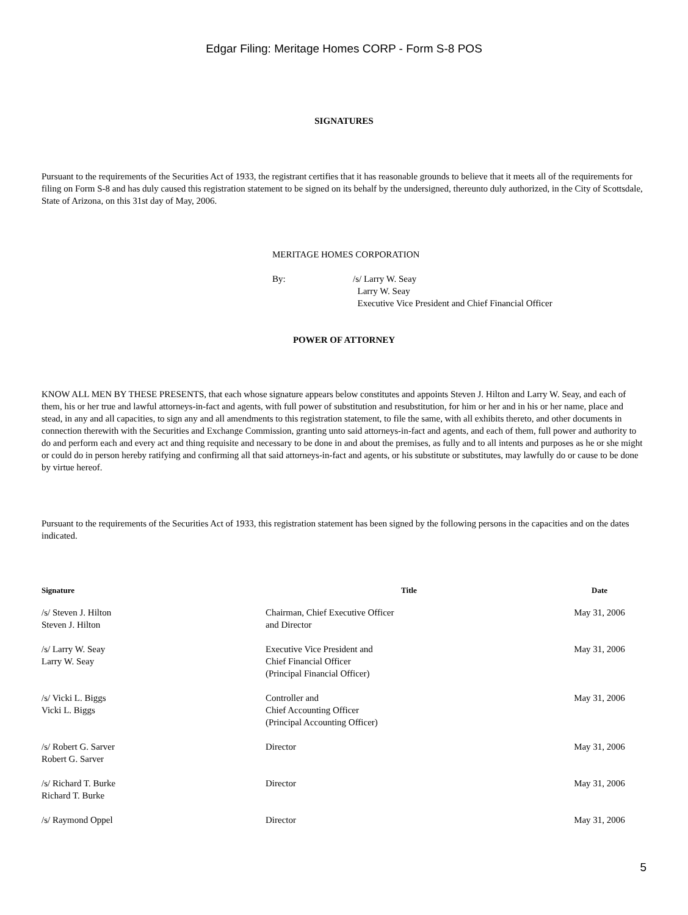Edgar Filing: Meritage Homes CORP - Form S-8 POS
SIGNATURES
Pursuant to the requirements of the Securities Act of 1933, the registrant certifies that it has reasonable grounds to believe that it meets all of the requirements for filing on Form S-8 and has duly caused this registration statement to be signed on its behalf by the undersigned, thereunto duly authorized, in the City of Scottsdale, State of Arizona, on this 31st day of May, 2006.
MERITAGE HOMES CORPORATION
| By: | /s/ Larry W. Seay Larry W. Seay Executive Vice President and Chief Financial Officer |
POWER OF ATTORNEY
KNOW ALL MEN BY THESE PRESENTS, that each whose signature appears below constitutes and appoints Steven J. Hilton and Larry W. Seay, and each of them, his or her true and lawful attorneys-in-fact and agents, with full power of substitution and resubstitution, for him or her and in his or her name, place and stead, in any and all capacities, to sign any and all amendments to this registration statement, to file the same, with all exhibits thereto, and other documents in connection therewith with the Securities and Exchange Commission, granting unto said attorneys-in-fact and agents, and each of them, full power and authority to do and perform each and every act and thing requisite and necessary to be done in and about the premises, as fully and to all intents and purposes as he or she might or could do in person hereby ratifying and confirming all that said attorneys-in-fact and agents, or his substitute or substitutes, may lawfully do or cause to be done by virtue hereof.
Pursuant to the requirements of the Securities Act of 1933, this registration statement has been signed by the following persons in the capacities and on the dates indicated.
| Signature | Title | Date |
| --- | --- | --- |
| /s/ Steven J. Hilton Steven J. Hilton | Chairman, Chief Executive Officer and Director | May 31, 2006 |
| /s/ Larry W. Seay Larry W. Seay | Executive Vice President and Chief Financial Officer (Principal Financial Officer) | May 31, 2006 |
| /s/ Vicki L. Biggs Vicki L. Biggs | Controller and Chief Accounting Officer (Principal Accounting Officer) | May 31, 2006 |
| /s/ Robert G. Sarver Robert G. Sarver | Director | May 31, 2006 |
| /s/ Richard T. Burke Richard T. Burke | Director | May 31, 2006 |
| /s/ Raymond Oppel | Director | May 31, 2006 |
5